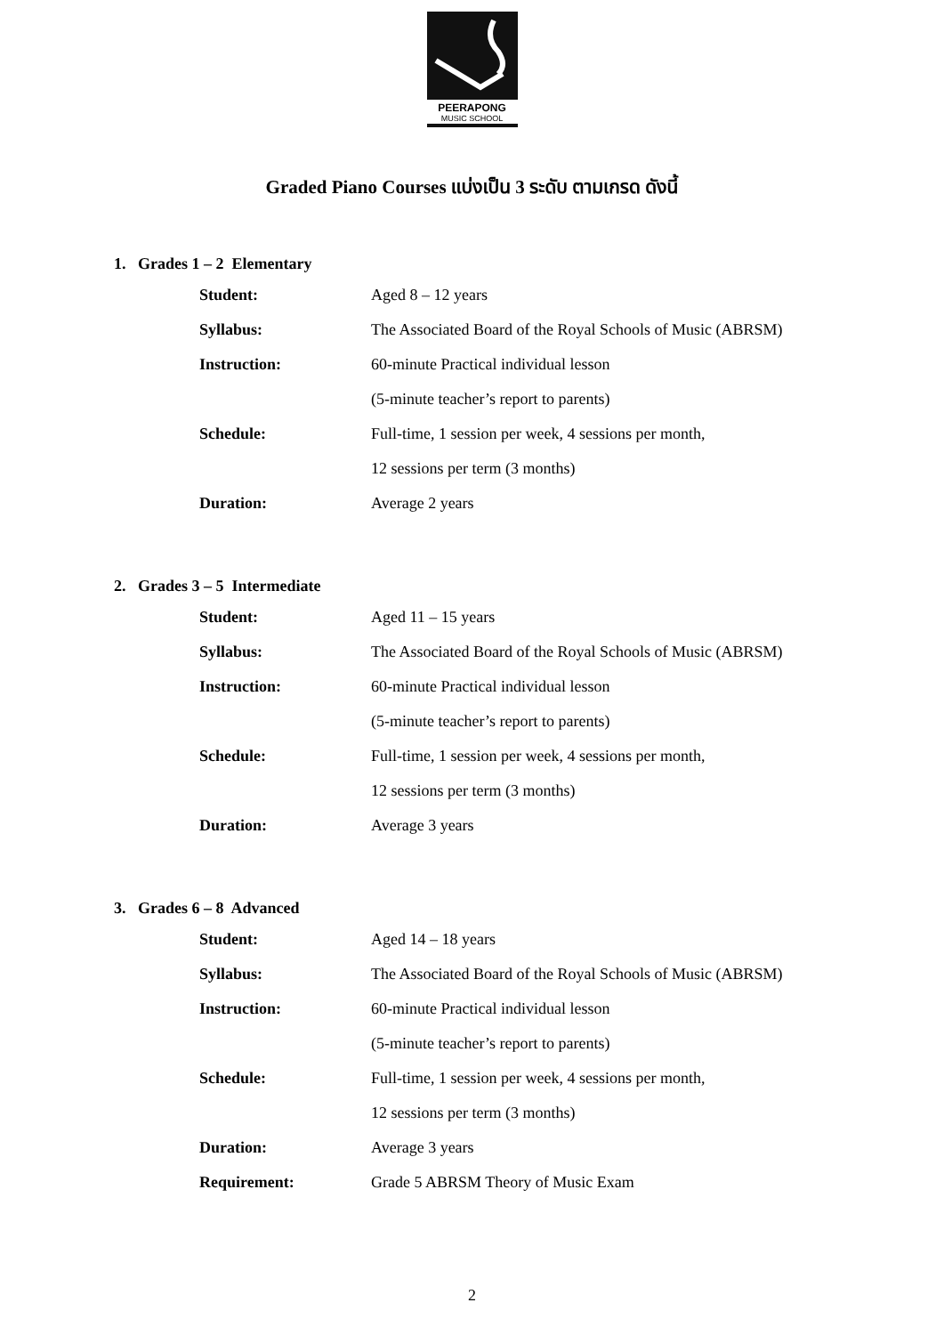PEERAPONG
MUSIC SCHOOL
Graded Piano Courses แบ่งเป็น 3 ระดับ ตามเกรด ดังนี้
1. Grades 1 – 2 Elementary
| Student: | Aged 8 – 12 years |
| Syllabus: | The Associated Board of the Royal Schools of Music (ABRSM) |
| Instruction: | 60-minute Practical individual lesson |
| | (5-minute teacher’s report to parents) |
| Schedule: | Full-time, 1 session per week, 4 sessions per month, |
| | 12 sessions per term (3 months) |
| Duration: | Average 2 years |
2. Grades 3 – 5 Intermediate
| Student: | Aged 11 – 15 years |
| Syllabus: | The Associated Board of the Royal Schools of Music (ABRSM) |
| Instruction: | 60-minute Practical individual lesson |
| | (5-minute teacher’s report to parents) |
| Schedule: | Full-time, 1 session per week, 4 sessions per month, |
| | 12 sessions per term (3 months) |
| Duration: | Average 3 years |
3. Grades 6 – 8 Advanced
| Student: | Aged 14 – 18 years |
| Syllabus: | The Associated Board of the Royal Schools of Music (ABRSM) |
| Instruction: | 60-minute Practical individual lesson |
| | (5-minute teacher’s report to parents) |
| Schedule: | Full-time, 1 session per week, 4 sessions per month, |
| | 12 sessions per term (3 months) |
| Duration: | Average 3 years |
| Requirement: | Grade 5 ABRSM Theory of Music Exam |
2